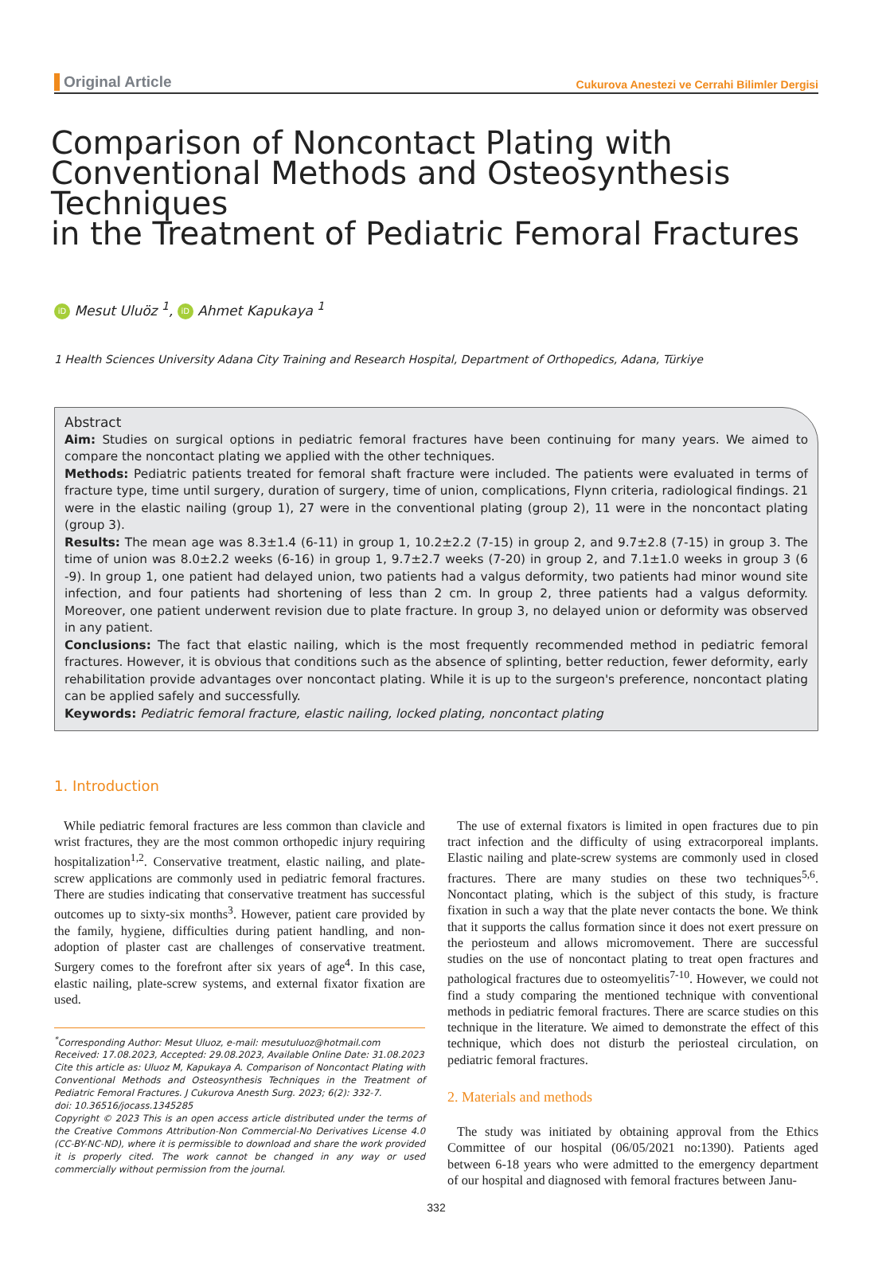Original Article Cukurova Anestezi ve Cerrahi Bilimler Dergisi
Comparison of Noncontact Plating with Conventional Methods and Osteosynthesis Techniques
in the Treatment of Pediatric Femoral Fractures
iD Mesut Uluöz <sup>1</sup>, iD Ahmet Kapukaya <sup>1</sup>
1 Health Sciences University Adana City Training and Research Hospital, Department of Orthopedics, Adana, Türkiye
Abstract
Aim: Studies on surgical options in pediatric femoral fractures have been continuing for many years. We aimed to compare the noncontact plating we applied with the other techniques.
Methods: Pediatric patients treated for femoral shaft fracture were included. The patients were evaluated in terms of fracture type, time until surgery, duration of surgery, time of union, complications, Flynn criteria, radiological findings. 21 were in the elastic nailing (group 1), 27 were in the conventional plating (group 2), 11 were in the noncontact plating (group 3).
Results: The mean age was 8.3±1.4 (6-11) in group 1, 10.2±2.2 (7-15) in group 2, and 9.7±2.8 (7-15) in group 3. The time of union was 8.0±2.2 weeks (6-16) in group 1, 9.7±2.7 weeks (7-20) in group 2, and 7.1±1.0 weeks in group 3 (6 -9). In group 1, one patient had delayed union, two patients had a valgus deformity, two patients had minor wound site infection, and four patients had shortening of less than 2 cm. In group 2, three patients had a valgus deformity. Moreover, one patient underwent revision due to plate fracture. In group 3, no delayed union or deformity was observed in any patient.
Conclusions: The fact that elastic nailing, which is the most frequently recommended method in pediatric femoral fractures. However, it is obvious that conditions such as the absence of splinting, better reduction, fewer deformity, early rehabilitation provide advantages over noncontact plating. While it is up to the surgeon's preference, noncontact plating can be applied safely and successfully.
Keywords: Pediatric femoral fracture, elastic nailing, locked plating, noncontact plating
1. Introduction
While pediatric femoral fractures are less common than clavicle and wrist fractures, they are the most common orthopedic injury requiring hospitalization<sup>1,2</sup>. Conservative treatment, elastic nailing, and plate-screw applications are commonly used in pediatric femoral fractures. There are studies indicating that conservative treatment has successful outcomes up to sixty-six months<sup>3</sup>. However, patient care provided by the family, hygiene, difficulties during patient handling, and non-adoption of plaster cast are challenges of conservative treatment. Surgery comes to the forefront after six years of age<sup>4</sup>. In this case, elastic nailing, plate-screw systems, and external fixator fixation are used.
<sup>*</sup> Corresponding Author: Mesut Uluoz, e-mail: mesutuluoz@hotmail.com
Received: 17.08.2023, Accepted: 29.08.2023, Available Online Date: 31.08.2023
Cite this article as: Uluoz M, Kapukaya A. Comparison of Noncontact Plating with Conventional Methods and Osteosynthesis Techniques in the Treatment of Pediatric Femoral Fractures. J Cukurova Anesth Surg. 2023; 6(2): 332-7.
doi: 10.36516/jocass.1345285
Copyright © 2023 This is an open access article distributed under the terms of the Creative Commons Attribution-Non Commercial-No Derivatives License 4.0 (CC-BY-NC-ND), where it is permissible to download and share the work provided it is properly cited. The work cannot be changed in any way or used commercially without permission from the journal.
The use of external fixators is limited in open fractures due to pin tract infection and the difficulty of using extracorporeal implants. Elastic nailing and plate-screw systems are commonly used in closed fractures. There are many studies on these two techniques<sup>5,6</sup>. Noncontact plating, which is the subject of this study, is fracture fixation in such a way that the plate never contacts the bone. We think that it supports the callus formation since it does not exert pressure on the periosteum and allows micromovement. There are successful studies on the use of noncontact plating to treat open fractures and pathological fractures due to osteomyelitis<sup>7-10</sup>. However, we could not find a study comparing the mentioned technique with conventional methods in pediatric femoral fractures. There are scarce studies on this technique in the literature. We aimed to demonstrate the effect of this technique, which does not disturb the periosteal circulation, on pediatric femoral fractures.
2. Materials and methods
The study was initiated by obtaining approval from the Ethics Committee of our hospital (06/05/2021 no:1390). Patients aged between 6-18 years who were admitted to the emergency department of our hospital and diagnosed with femoral fractures between Janu-
332